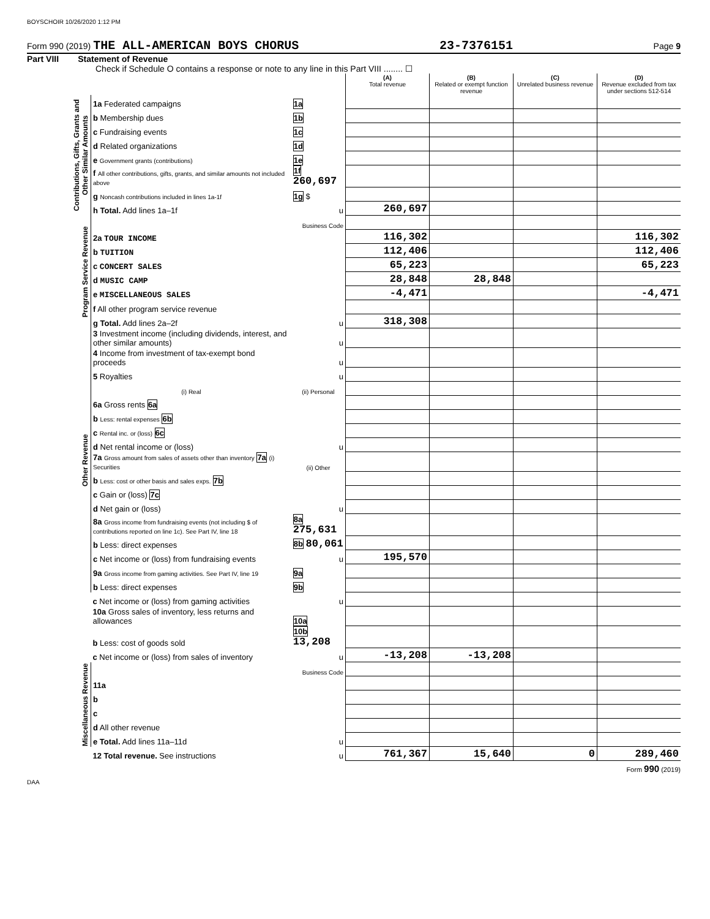BOYSCHOIR 10/26/2020 1:12 PM
Form 990 (2019) THE ALL-AMERICAN BOYS CHORUS 23-7376151 Page 9
Part VIII Statement of Revenue
Check if Schedule O contains a response or note to any line in this Part VIII ........ ☐
| | | | (A) Total revenue | (B) Related or exempt function revenue | (C) Unrelated business revenue | (D) Revenue excluded from tax under sections 512-514 |
| --- | --- | --- | --- | --- | --- | --- |
| Contributions, Gifts, Grants and Other Similar Amounts | 1a Federated campaigns | 1a | | | | |
| | b Membership dues | 1b | | | | |
| | c Fundraising events | 1c | | | | |
| | d Related organizations | 1d | | | | |
| | e Government grants (contributions) | 1e | | | | |
| | f All other contributions, gifts, grants, and similar amounts not included above | 1f 260,697 | | | | |
| | g Noncash contributions included in lines 1a-1f | 1g $ | | | | |
| | h Total. Add lines 1a–1f | u | 260,697 | | | |
| Program Service Revenue | | Business Code | | | | |
| | 2a TOUR INCOME | | 116,302 | | | 116,302 |
| | b TUITION | | 112,406 | | | 112,406 |
| | c CONCERT SALES | | 65,223 | | | 65,223 |
| | d MUSIC CAMP | | 28,848 | 28,848 | | |
| | e MISCELLANEOUS SALES | | -4,471 | | | -4,471 |
| | f All other program service revenue | | | | | |
| | g Total. Add lines 2a–2f | u | 318,308 | | | |
| Other Revenue | 3 Investment income (including dividends, interest, and other similar amounts) | u | | | | |
| | 4 Income from investment of tax-exempt bond proceeds | u | | | | |
| | 5 Royalties | u | | | | |
| | (i) Real | (ii) Personal | | | | |
| | 6a Gross rents 6a | | | | | |
| | b Less: rental expenses 6b | | | | | |
| | c Rental inc. or (loss) 6c | | | | | |
| | d Net rental income or (loss) | u | | | | |
| | 7a Gross amount from sales of assets other than inventory 7a (i) Securities | (ii) Other | | | | |
| | b Less: cost or other basis and sales exps. 7b | | | | | |
| | c Gain or (loss) 7c | | | | | |
| | d Net gain or (loss) | u | | | | |
| | 8a Gross income from fundraising events (not including $ of contributions reported on line 1c). See Part IV, line 18 | 8a 275,631 | | | | |
| | b Less: direct expenses | 8b 80,061 | | | | |
| | c Net income or (loss) from fundraising events | u | 195,570 | | | |
| | 9a Gross income from gaming activities. See Part IV, line 19 | 9a | | | | |
| | b Less: direct expenses | 9b | | | | |
| | c Net income or (loss) from gaming activities | u | | | | |
| | 10a Gross sales of inventory, less returns and allowances | 10a | | | | |
| | b Less: cost of goods sold | 10b 13,208 | | | | |
| | c Net income or (loss) from sales of inventory | u | -13,208 | -13,208 | | |
| Miscellaneous Revenue | | Business Code | | | | |
| | 11a | | | | | |
| | b | | | | | |
| | c | | | | | |
| | d All other revenue | | | | | |
| | e Total. Add lines 11a–11d | u | | | | |
| | 12 Total revenue. See instructions | u | 761,367 | 15,640 | 0 | 289,460 |
Form 990 (2019)
DAA